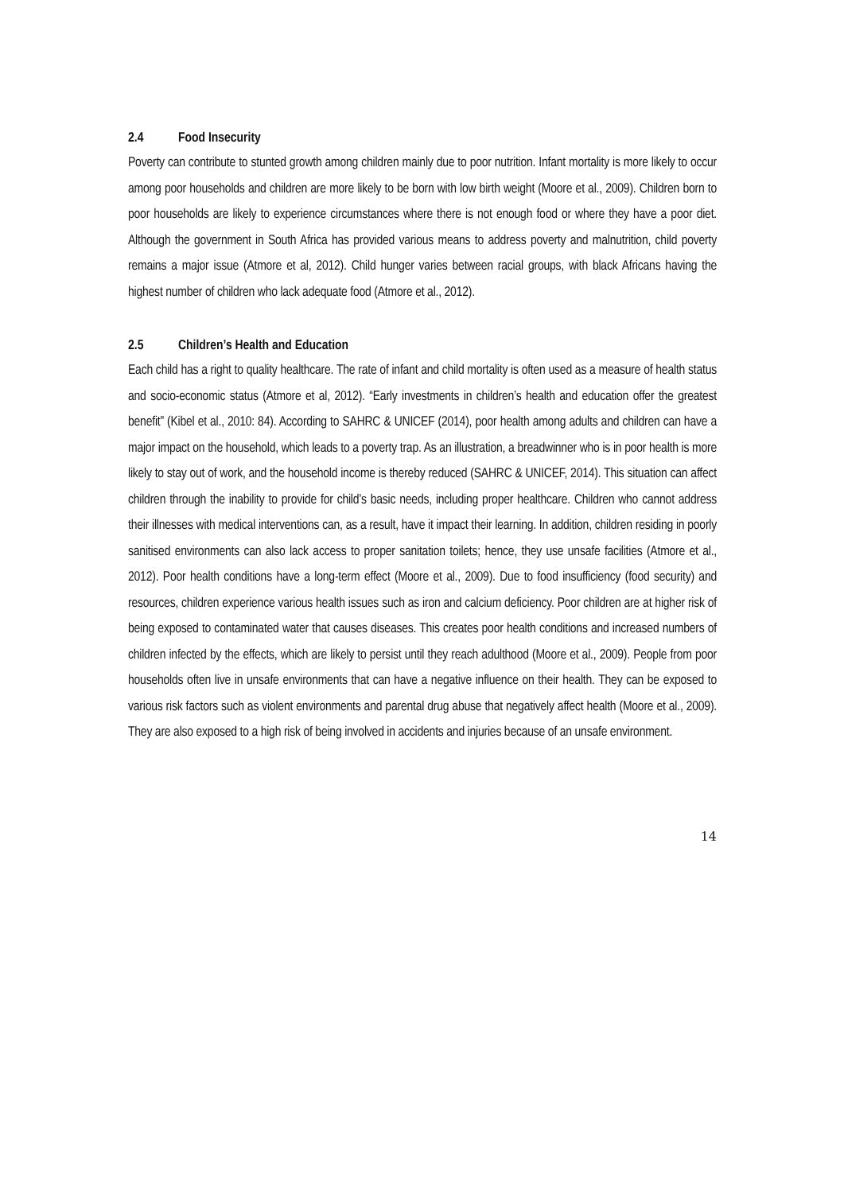2.4 Food Insecurity
Poverty can contribute to stunted growth among children mainly due to poor nutrition. Infant mortality is more likely to occur among poor households and children are more likely to be born with low birth weight (Moore et al., 2009). Children born to poor households are likely to experience circumstances where there is not enough food or where they have a poor diet. Although the government in South Africa has provided various means to address poverty and malnutrition, child poverty remains a major issue (Atmore et al, 2012). Child hunger varies between racial groups, with black Africans having the highest number of children who lack adequate food (Atmore et al., 2012).
2.5 Children’s Health and Education
Each child has a right to quality healthcare. The rate of infant and child mortality is often used as a measure of health status and socio-economic status (Atmore et al, 2012). “Early investments in children’s health and education offer the greatest benefit” (Kibel et al., 2010: 84). According to SAHRC & UNICEF (2014), poor health among adults and children can have a major impact on the household, which leads to a poverty trap. As an illustration, a breadwinner who is in poor health is more likely to stay out of work, and the household income is thereby reduced (SAHRC & UNICEF, 2014). This situation can affect children through the inability to provide for child’s basic needs, including proper healthcare. Children who cannot address their illnesses with medical interventions can, as a result, have it impact their learning. In addition, children residing in poorly sanitised environments can also lack access to proper sanitation toilets; hence, they use unsafe facilities (Atmore et al., 2012). Poor health conditions have a long-term effect (Moore et al., 2009). Due to food insufficiency (food security) and resources, children experience various health issues such as iron and calcium deficiency. Poor children are at higher risk of being exposed to contaminated water that causes diseases. This creates poor health conditions and increased numbers of children infected by the effects, which are likely to persist until they reach adulthood (Moore et al., 2009). People from poor households often live in unsafe environments that can have a negative influence on their health. They can be exposed to various risk factors such as violent environments and parental drug abuse that negatively affect health (Moore et al., 2009). They are also exposed to a high risk of being involved in accidents and injuries because of an unsafe environment.
14